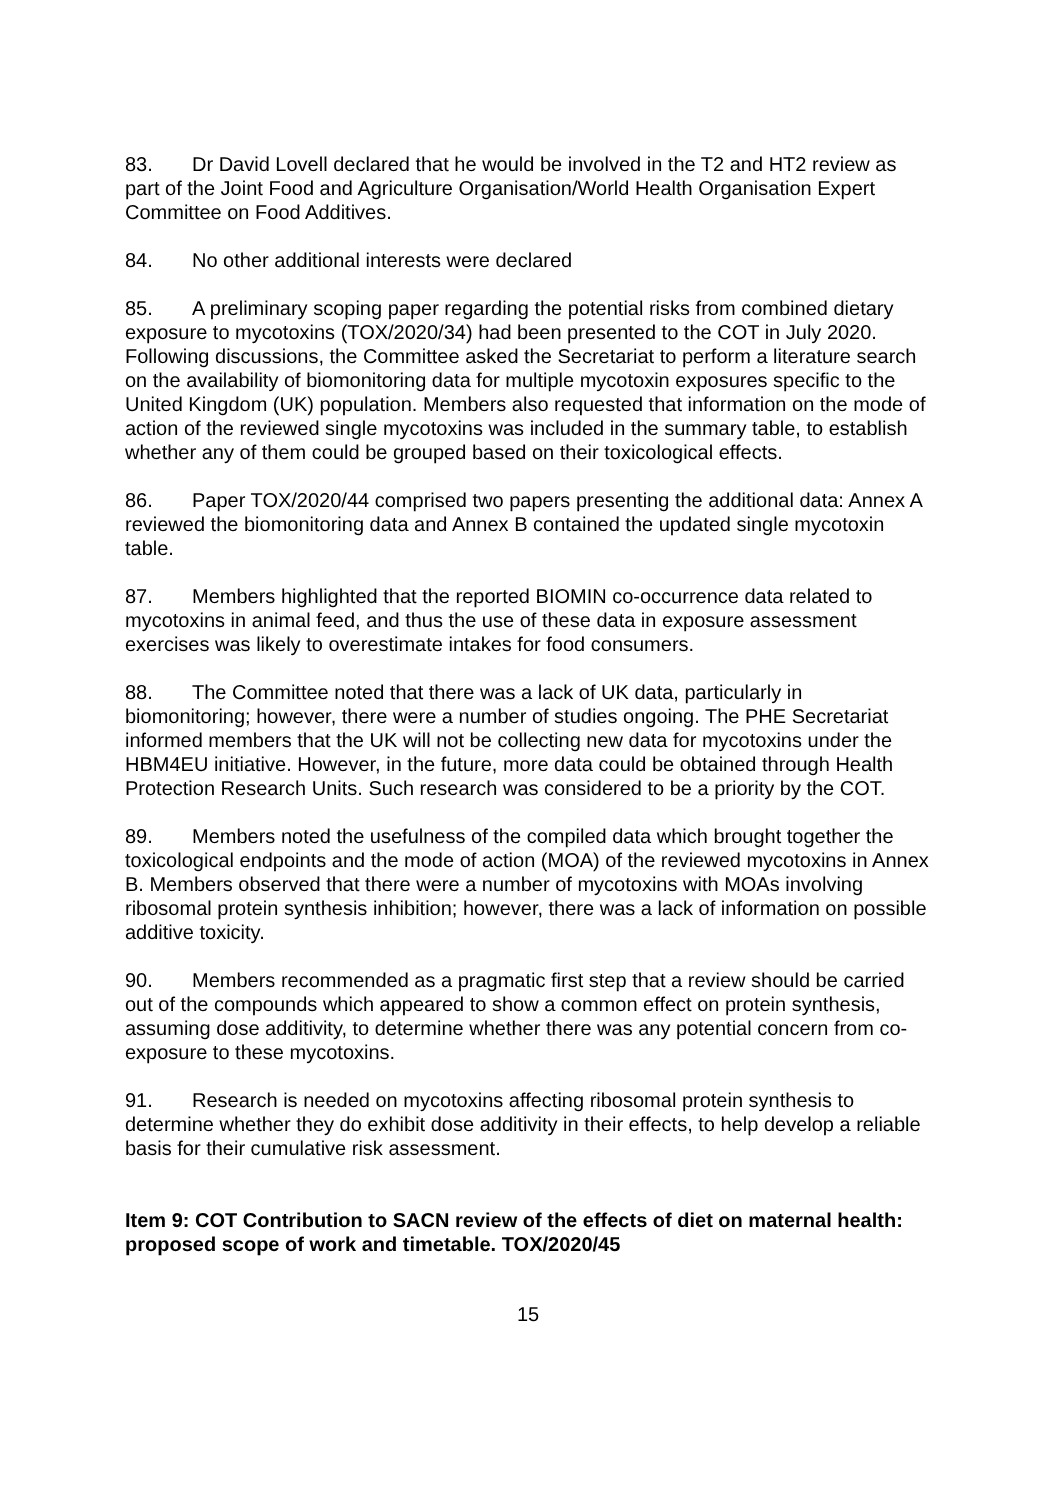83. Dr David Lovell declared that he would be involved in the T2 and HT2 review as part of the Joint Food and Agriculture Organisation/World Health Organisation Expert Committee on Food Additives.
84. No other additional interests were declared
85. A preliminary scoping paper regarding the potential risks from combined dietary exposure to mycotoxins (TOX/2020/34) had been presented to the COT in July 2020. Following discussions, the Committee asked the Secretariat to perform a literature search on the availability of biomonitoring data for multiple mycotoxin exposures specific to the United Kingdom (UK) population. Members also requested that information on the mode of action of the reviewed single mycotoxins was included in the summary table, to establish whether any of them could be grouped based on their toxicological effects.
86. Paper TOX/2020/44 comprised two papers presenting the additional data: Annex A reviewed the biomonitoring data and Annex B contained the updated single mycotoxin table.
87. Members highlighted that the reported BIOMIN co-occurrence data related to mycotoxins in animal feed, and thus the use of these data in exposure assessment exercises was likely to overestimate intakes for food consumers.
88. The Committee noted that there was a lack of UK data, particularly in biomonitoring; however, there were a number of studies ongoing. The PHE Secretariat informed members that the UK will not be collecting new data for mycotoxins under the HBM4EU initiative. However, in the future, more data could be obtained through Health Protection Research Units. Such research was considered to be a priority by the COT.
89. Members noted the usefulness of the compiled data which brought together the toxicological endpoints and the mode of action (MOA) of the reviewed mycotoxins in Annex B. Members observed that there were a number of mycotoxins with MOAs involving ribosomal protein synthesis inhibition; however, there was a lack of information on possible additive toxicity.
90. Members recommended as a pragmatic first step that a review should be carried out of the compounds which appeared to show a common effect on protein synthesis, assuming dose additivity, to determine whether there was any potential concern from co-exposure to these mycotoxins.
91. Research is needed on mycotoxins affecting ribosomal protein synthesis to determine whether they do exhibit dose additivity in their effects, to help develop a reliable basis for their cumulative risk assessment.
Item 9: COT Contribution to SACN review of the effects of diet on maternal health: proposed scope of work and timetable. TOX/2020/45
15